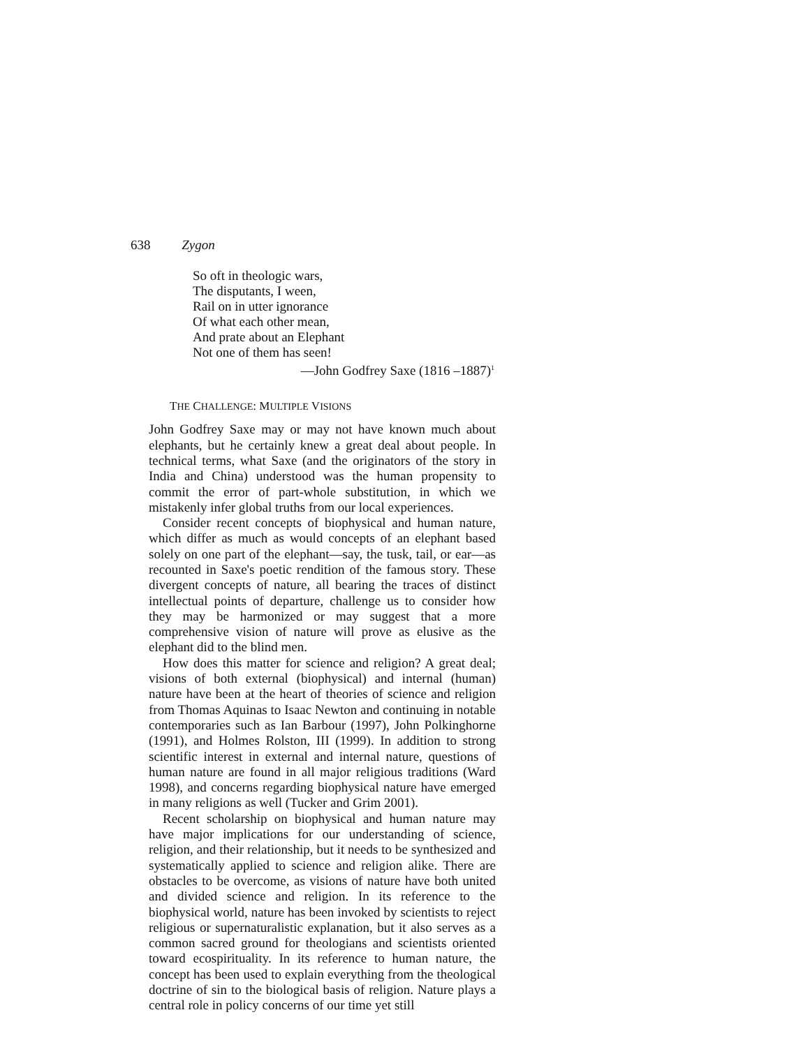638 Zygon
So oft in theologic wars,
The disputants, I ween,
Rail on in utter ignorance
Of what each other mean,
And prate about an Elephant
Not one of them has seen!
—John Godfrey Saxe (1816 –1887)<sup>1</sup>
THE CHALLENGE: MULTIPLE VISIONS
John Godfrey Saxe may or may not have known much about elephants, but he certainly knew a great deal about people. In technical terms, what Saxe (and the originators of the story in India and China) understood was the human propensity to commit the error of part-whole substitution, in which we mistakenly infer global truths from our local experiences.
Consider recent concepts of biophysical and human nature, which differ as much as would concepts of an elephant based solely on one part of the elephant—say, the tusk, tail, or ear—as recounted in Saxe's poetic rendition of the famous story. These divergent concepts of nature, all bearing the traces of distinct intellectual points of departure, challenge us to consider how they may be harmonized or may suggest that a more comprehensive vision of nature will prove as elusive as the elephant did to the blind men.
How does this matter for science and religion? A great deal; visions of both external (biophysical) and internal (human) nature have been at the heart of theories of science and religion from Thomas Aquinas to Isaac Newton and continuing in notable contemporaries such as Ian Barbour (1997), John Polkinghorne (1991), and Holmes Rolston, III (1999). In addition to strong scientific interest in external and internal nature, questions of human nature are found in all major religious traditions (Ward 1998), and concerns regarding biophysical nature have emerged in many religions as well (Tucker and Grim 2001).
Recent scholarship on biophysical and human nature may have major implications for our understanding of science, religion, and their relationship, but it needs to be synthesized and systematically applied to science and religion alike. There are obstacles to be overcome, as visions of nature have both united and divided science and religion. In its reference to the biophysical world, nature has been invoked by scientists to reject religious or supernaturalistic explanation, but it also serves as a common sacred ground for theologians and scientists oriented toward ecospirituality. In its reference to human nature, the concept has been used to explain everything from the theological doctrine of sin to the biological basis of religion. Nature plays a central role in policy concerns of our time yet still